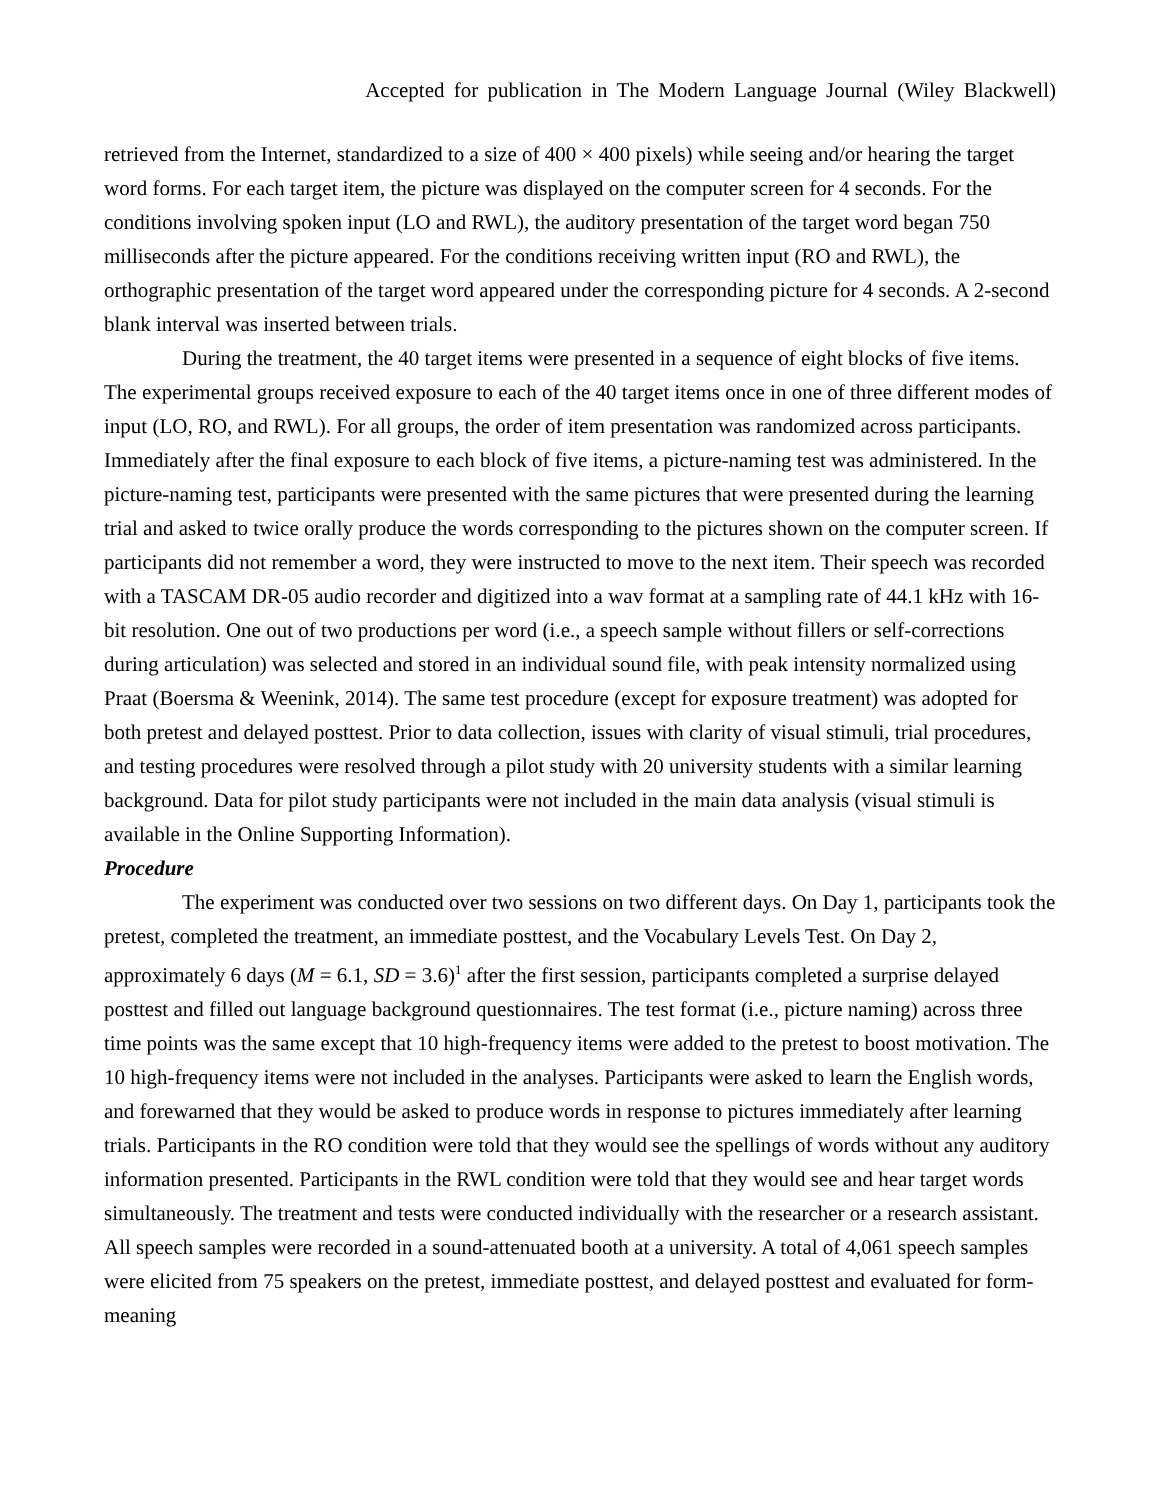Accepted for publication in The Modern Language Journal (Wiley Blackwell)
retrieved from the Internet, standardized to a size of 400 × 400 pixels) while seeing and/or hearing the target word forms. For each target item, the picture was displayed on the computer screen for 4 seconds. For the conditions involving spoken input (LO and RWL), the auditory presentation of the target word began 750 milliseconds after the picture appeared. For the conditions receiving written input (RO and RWL), the orthographic presentation of the target word appeared under the corresponding picture for 4 seconds. A 2-second blank interval was inserted between trials.
During the treatment, the 40 target items were presented in a sequence of eight blocks of five items. The experimental groups received exposure to each of the 40 target items once in one of three different modes of input (LO, RO, and RWL). For all groups, the order of item presentation was randomized across participants. Immediately after the final exposure to each block of five items, a picture-naming test was administered. In the picture-naming test, participants were presented with the same pictures that were presented during the learning trial and asked to twice orally produce the words corresponding to the pictures shown on the computer screen. If participants did not remember a word, they were instructed to move to the next item. Their speech was recorded with a TASCAM DR-05 audio recorder and digitized into a wav format at a sampling rate of 44.1 kHz with 16-bit resolution. One out of two productions per word (i.e., a speech sample without fillers or self-corrections during articulation) was selected and stored in an individual sound file, with peak intensity normalized using Praat (Boersma & Weenink, 2014). The same test procedure (except for exposure treatment) was adopted for both pretest and delayed posttest. Prior to data collection, issues with clarity of visual stimuli, trial procedures, and testing procedures were resolved through a pilot study with 20 university students with a similar learning background. Data for pilot study participants were not included in the main data analysis (visual stimuli is available in the Online Supporting Information).
Procedure
The experiment was conducted over two sessions on two different days. On Day 1, participants took the pretest, completed the treatment, an immediate posttest, and the Vocabulary Levels Test. On Day 2, approximately 6 days (M = 6.1, SD = 3.6)<sup>1</sup> after the first session, participants completed a surprise delayed posttest and filled out language background questionnaires. The test format (i.e., picture naming) across three time points was the same except that 10 high-frequency items were added to the pretest to boost motivation. The 10 high-frequency items were not included in the analyses. Participants were asked to learn the English words, and forewarned that they would be asked to produce words in response to pictures immediately after learning trials. Participants in the RO condition were told that they would see the spellings of words without any auditory information presented. Participants in the RWL condition were told that they would see and hear target words simultaneously. The treatment and tests were conducted individually with the researcher or a research assistant. All speech samples were recorded in a sound-attenuated booth at a university. A total of 4,061 speech samples were elicited from 75 speakers on the pretest, immediate posttest, and delayed posttest and evaluated for form-meaning